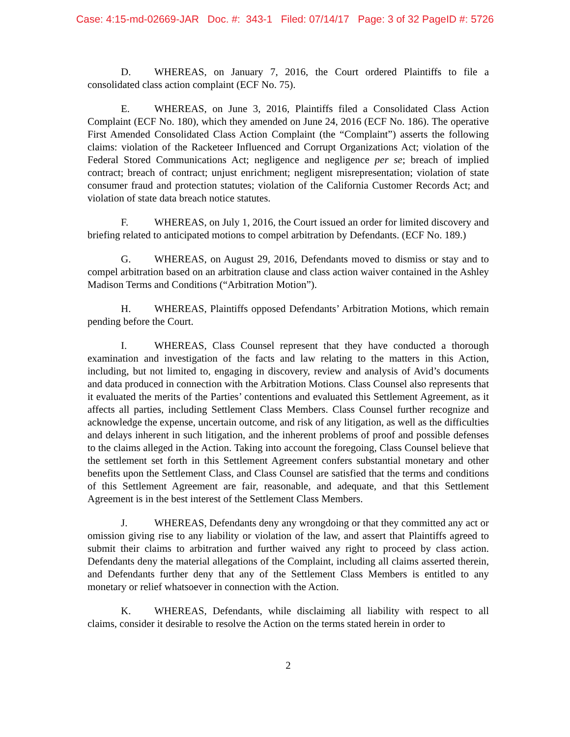Case: 4:15-md-02669-JAR Doc. #: 343-1 Filed: 07/14/17 Page: 3 of 32 PageID #: 5726
D. WHEREAS, on January 7, 2016, the Court ordered Plaintiffs to file a consolidated class action complaint (ECF No. 75).
E. WHEREAS, on June 3, 2016, Plaintiffs filed a Consolidated Class Action Complaint (ECF No. 180), which they amended on June 24, 2016 (ECF No. 186). The operative First Amended Consolidated Class Action Complaint (the “Complaint”) asserts the following claims: violation of the Racketeer Influenced and Corrupt Organizations Act; violation of the Federal Stored Communications Act; negligence and negligence per se; breach of implied contract; breach of contract; unjust enrichment; negligent misrepresentation; violation of state consumer fraud and protection statutes; violation of the California Customer Records Act; and violation of state data breach notice statutes.
F. WHEREAS, on July 1, 2016, the Court issued an order for limited discovery and briefing related to anticipated motions to compel arbitration by Defendants. (ECF No. 189.)
G. WHEREAS, on August 29, 2016, Defendants moved to dismiss or stay and to compel arbitration based on an arbitration clause and class action waiver contained in the Ashley Madison Terms and Conditions (“Arbitration Motion”).
H. WHEREAS, Plaintiffs opposed Defendants’ Arbitration Motions, which remain pending before the Court.
I. WHEREAS, Class Counsel represent that they have conducted a thorough examination and investigation of the facts and law relating to the matters in this Action, including, but not limited to, engaging in discovery, review and analysis of Avid’s documents and data produced in connection with the Arbitration Motions. Class Counsel also represents that it evaluated the merits of the Parties’ contentions and evaluated this Settlement Agreement, as it affects all parties, including Settlement Class Members. Class Counsel further recognize and acknowledge the expense, uncertain outcome, and risk of any litigation, as well as the difficulties and delays inherent in such litigation, and the inherent problems of proof and possible defenses to the claims alleged in the Action. Taking into account the foregoing, Class Counsel believe that the settlement set forth in this Settlement Agreement confers substantial monetary and other benefits upon the Settlement Class, and Class Counsel are satisfied that the terms and conditions of this Settlement Agreement are fair, reasonable, and adequate, and that this Settlement Agreement is in the best interest of the Settlement Class Members.
J. WHEREAS, Defendants deny any wrongdoing or that they committed any act or omission giving rise to any liability or violation of the law, and assert that Plaintiffs agreed to submit their claims to arbitration and further waived any right to proceed by class action. Defendants deny the material allegations of the Complaint, including all claims asserted therein, and Defendants further deny that any of the Settlement Class Members is entitled to any monetary or relief whatsoever in connection with the Action.
K. WHEREAS, Defendants, while disclaiming all liability with respect to all claims, consider it desirable to resolve the Action on the terms stated herein in order to
2